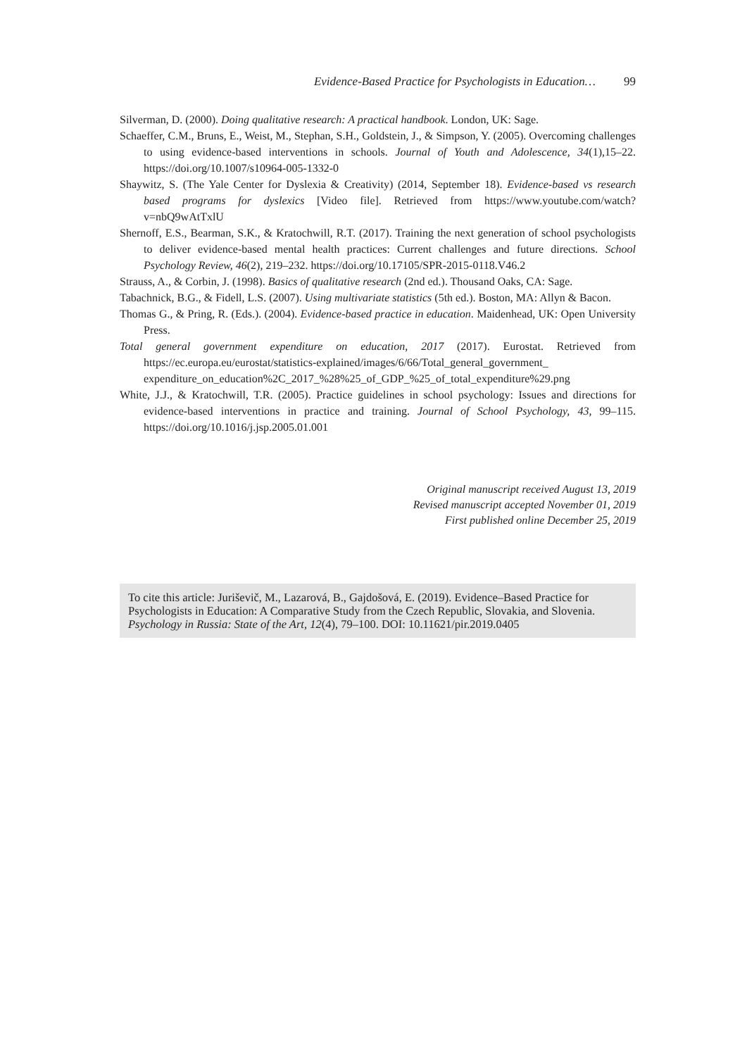Evidence-Based Practice for Psychologists in Education… 99
Silverman, D. (2000). Doing qualitative research: A practical handbook. London, UK: Sage.
Schaeffer, C.M., Bruns, E., Weist, M., Stephan, S.H., Goldstein, J., & Simpson, Y. (2005). Overcoming challenges to using evidence-based interventions in schools. Journal of Youth and Adolescence, 34(1),15–22. https://doi.org/10.1007/s10964-005-1332-0
Shaywitz, S. (The Yale Center for Dyslexia & Creativity) (2014, September 18). Evidence-based vs research based programs for dyslexics [Video file]. Retrieved from https://www.youtube.com/watch?v=nbQ9wAtTxlU
Shernoff, E.S., Bearman, S.K., & Kratochwill, R.T. (2017). Training the next generation of school psychologists to deliver evidence-based mental health practices: Current challenges and future directions. School Psychology Review, 46(2), 219–232. https://doi.org/10.17105/SPR-2015-0118.V46.2
Strauss, A., & Corbin, J. (1998). Basics of qualitative research (2nd ed.). Thousand Oaks, CA: Sage.
Tabachnick, B.G., & Fidell, L.S. (2007). Using multivariate statistics (5th ed.). Boston, MA: Allyn & Bacon.
Thomas G., & Pring, R. (Eds.). (2004). Evidence-based practice in education. Maidenhead, UK: Open University Press.
Total general government expenditure on education, 2017 (2017). Eurostat. Retrieved from https://ec.europa.eu/eurostat/statistics-explained/images/6/66/Total_general_government_ expenditure_on_education%2C_2017_%28%25_of_GDP_%25_of_total_expenditure%29.png
White, J.J., & Kratochwill, T.R. (2005). Practice guidelines in school psychology: Issues and directions for evidence-based interventions in practice and training. Journal of School Psychology, 43, 99–115. https://doi.org/10.1016/j.jsp.2005.01.001
Original manuscript received August 13, 2019
Revised manuscript accepted November 01, 2019
First published online December 25, 2019
To cite this article: Juriševič, M., Lazarová, B., Gajdošová, E. (2019). Evidence–Based Practice for Psychologists in Education: A Comparative Study from the Czech Republic, Slovakia, and Slovenia. Psychology in Russia: State of the Art, 12(4), 79–100. DOI: 10.11621/pir.2019.0405